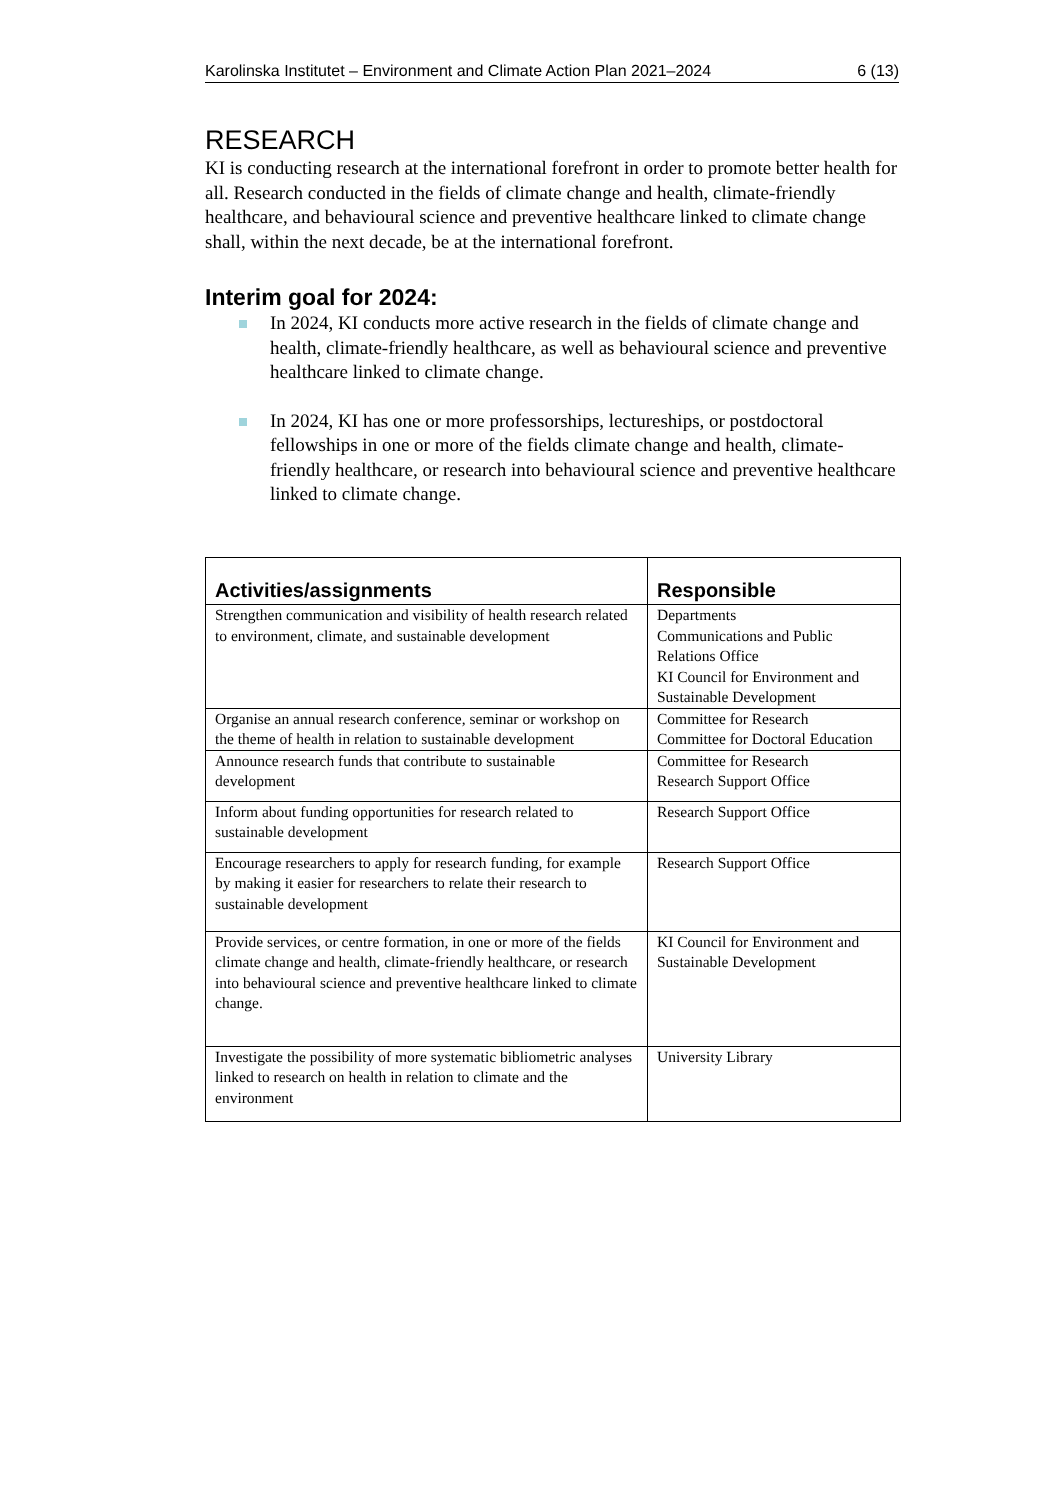Karolinska Institutet – Environment and Climate Action Plan 2021–2024 6 (13)
RESEARCH
KI is conducting research at the international forefront in order to promote better health for all. Research conducted in the fields of climate change and health, climate-friendly healthcare, and behavioural science and preventive healthcare linked to climate change shall, within the next decade, be at the international forefront.
Interim goal for 2024:
In 2024, KI conducts more active research in the fields of climate change and health, climate-friendly healthcare, as well as behavioural science and preventive healthcare linked to climate change.
In 2024, KI has one or more professorships, lectureships, or postdoctoral fellowships in one or more of the fields climate change and health, climate-friendly healthcare, or research into behavioural science and preventive healthcare linked to climate change.
| Activities/assignments | Responsible |
| --- | --- |
| Strengthen communication and visibility of health research related to environment, climate, and sustainable development | Departments Communications and Public Relations Office KI Council for Environment and Sustainable Development |
| Organise an annual research conference, seminar or workshop on the theme of health in relation to sustainable development | Committee for Research Committee for Doctoral Education |
| Announce research funds that contribute to sustainable development | Committee for Research Research Support Office |
| Inform about funding opportunities for research related to sustainable development | Research Support Office |
| Encourage researchers to apply for research funding, for example by making it easier for researchers to relate their research to sustainable development | Research Support Office |
| Provide services, or centre formation, in one or more of the fields climate change and health, climate-friendly healthcare, or research into behavioural science and preventive healthcare linked to climate change. | KI Council for Environment and Sustainable Development |
| Investigate the possibility of more systematic bibliometric analyses linked to research on health in relation to climate and the environment | University Library |